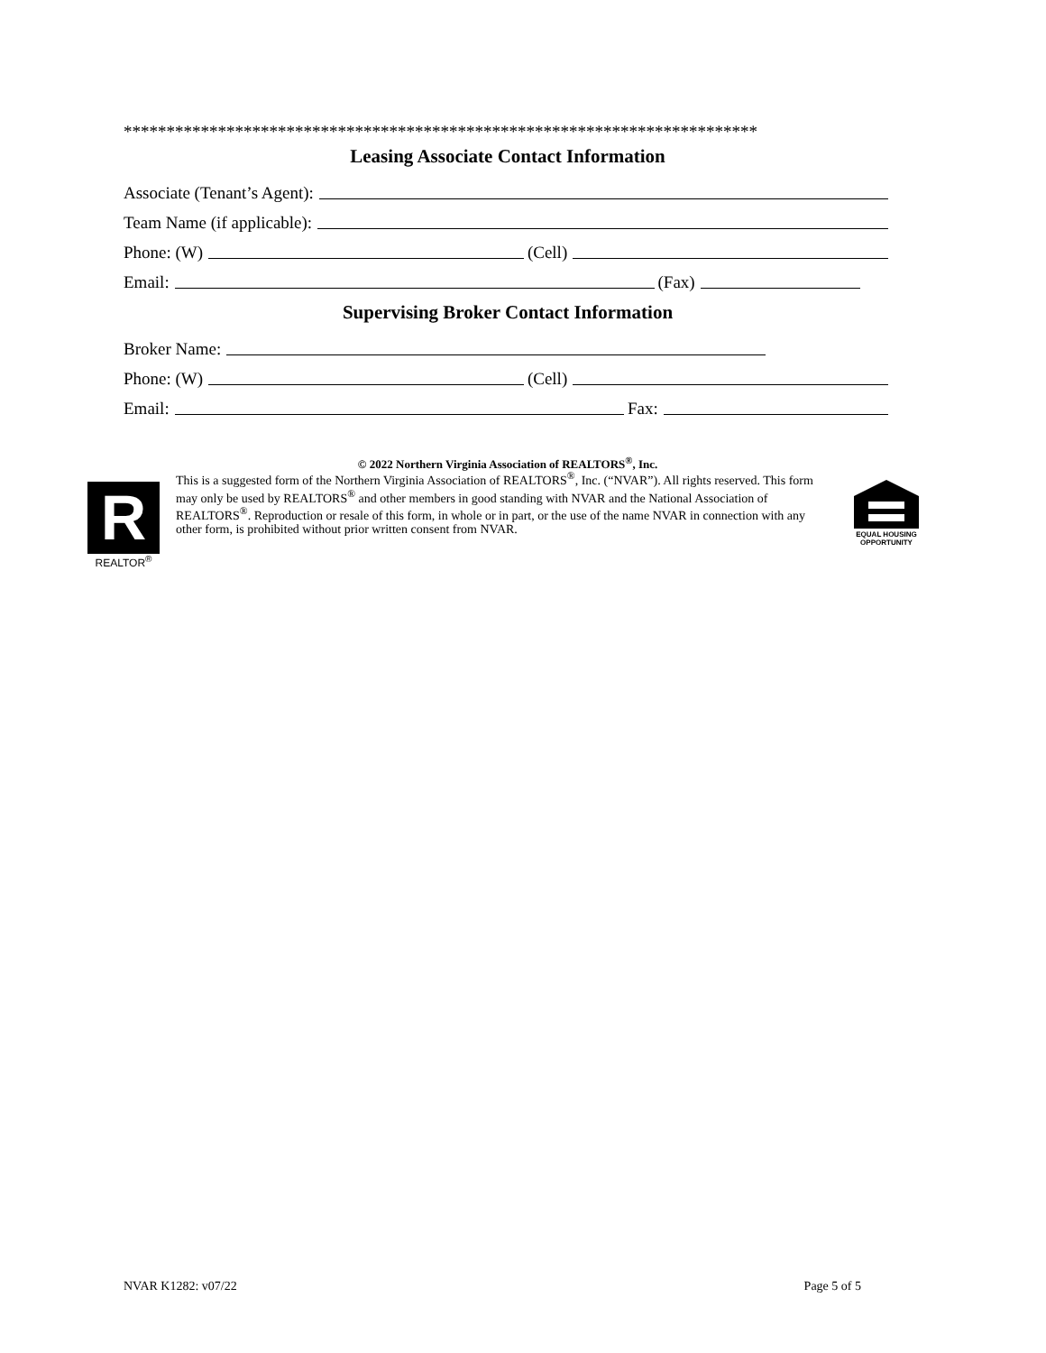**************************************************************************
Leasing Associate Contact Information
Associate (Tenant’s Agent):
Team Name (if applicable):
Phone: (W) (Cell)
Email: (Fax)
Supervising Broker Contact Information
Broker Name:
Phone: (W) (Cell)
Email: Fax:
© 2022 Northern Virginia Association of REALTORS<sup>®</sup>, Inc.
R
REALTOR<sup>®</sup>
This is a suggested form of the Northern Virginia Association of REALTORS<sup>®</sup>, Inc. (“NVAR”). All rights reserved. This form may only be used by REALTORS<sup>®</sup> and other members in good standing with NVAR and the National Association of REALTORS<sup>®</sup>. Reproduction or resale of this form, in whole or in part, or the use of the name NVAR in connection with any other form, is prohibited without prior written consent from NVAR.
EQUAL HOUSING OPPORTUNITY
NVAR K1282: v07/22 Page 5 of 5